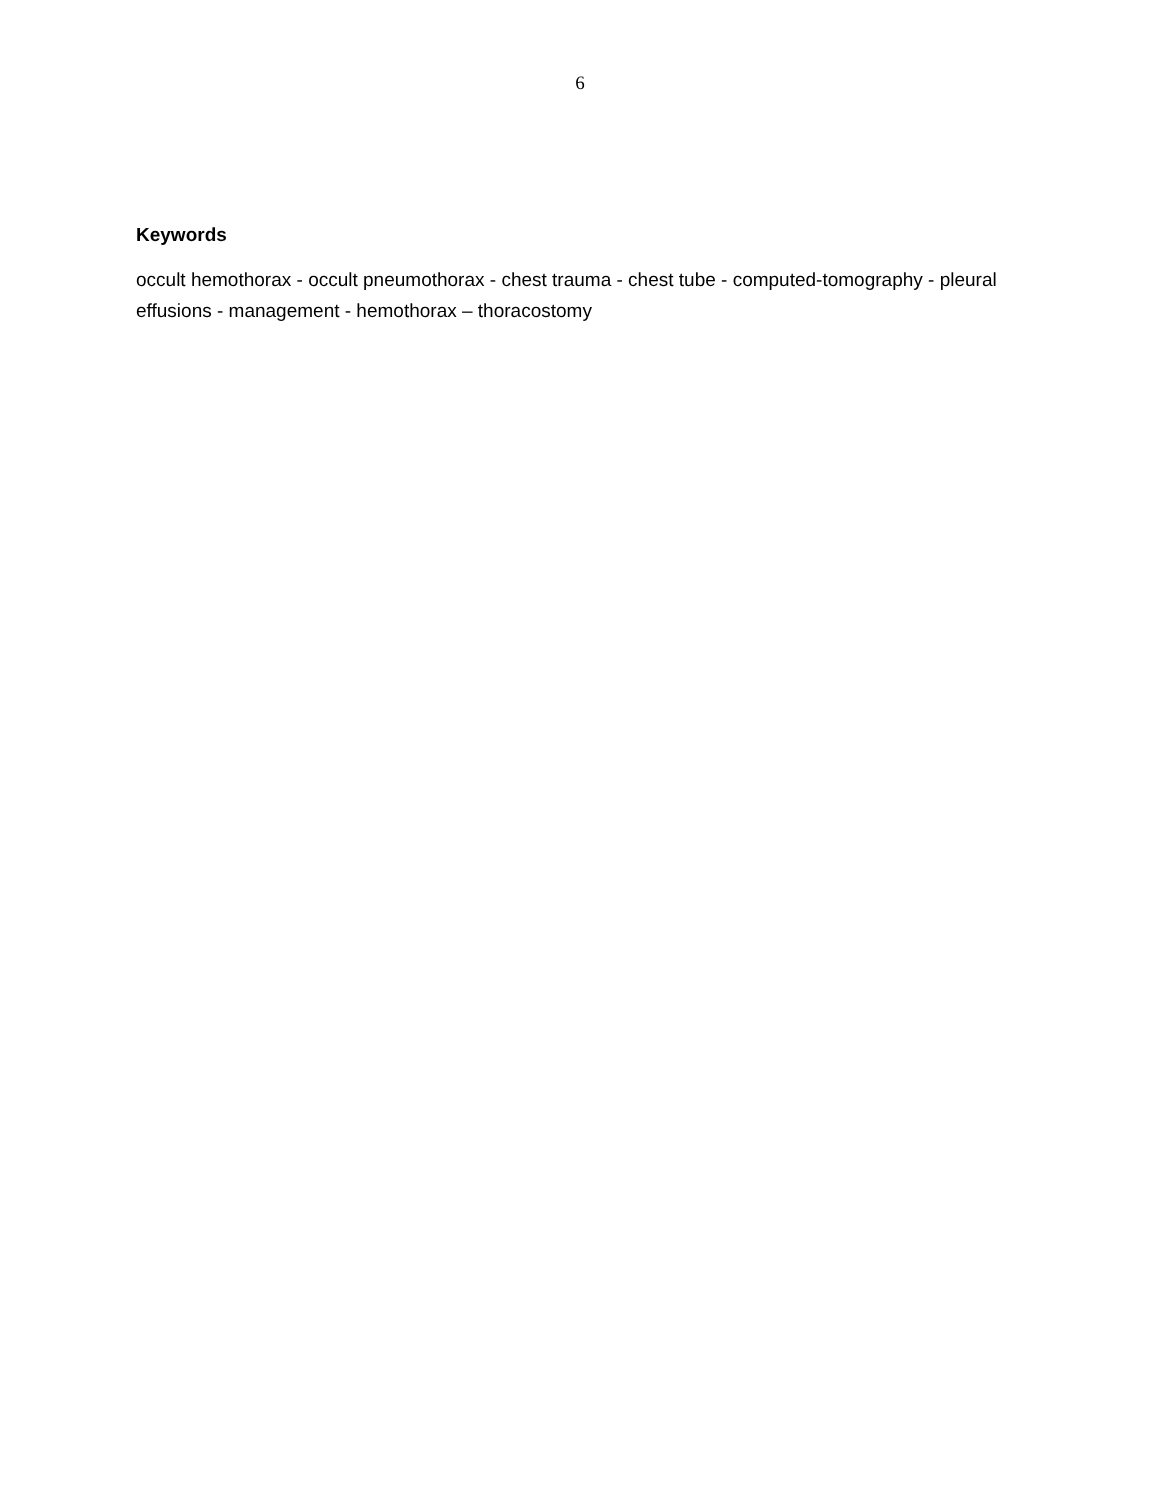6
Keywords
occult hemothorax - occult pneumothorax - chest trauma - chest tube - computed-tomography - pleural effusions - management - hemothorax – thoracostomy